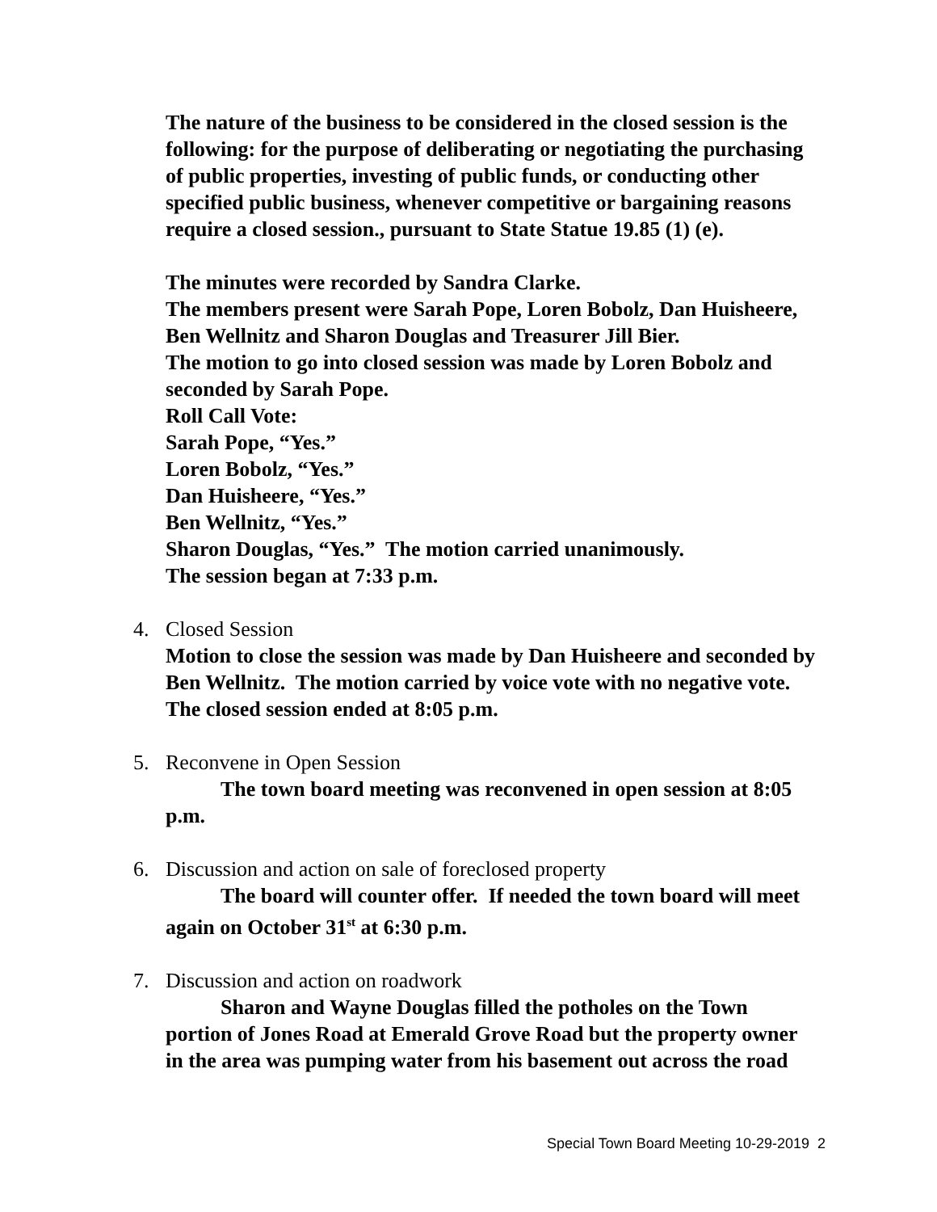The nature of the business to be considered in the closed session is the following: for the purpose of deliberating or negotiating the purchasing of public properties, investing of public funds, or conducting other specified public business, whenever competitive or bargaining reasons require a closed session., pursuant to State Statue 19.85 (1) (e).
The minutes were recorded by Sandra Clarke.
The members present were Sarah Pope, Loren Bobolz, Dan Huisheere, Ben Wellnitz and Sharon Douglas and Treasurer Jill Bier.
The motion to go into closed session was made by Loren Bobolz and seconded by Sarah Pope.
Roll Call Vote:
Sarah Pope, “Yes.”
Loren Bobolz, “Yes.”
Dan Huisheere, “Yes.”
Ben Wellnitz, “Yes.”
Sharon Douglas, “Yes.” The motion carried unanimously.
The session began at 7:33 p.m.
4. Closed Session
Motion to close the session was made by Dan Huisheere and seconded by Ben Wellnitz. The motion carried by voice vote with no negative vote. The closed session ended at 8:05 p.m.
5. Reconvene in Open Session
The town board meeting was reconvened in open session at 8:05 p.m.
6. Discussion and action on sale of foreclosed property
The board will counter offer. If needed the town board will meet again on October 31<sup>st</sup> at 6:30 p.m.
7. Discussion and action on roadwork
Sharon and Wayne Douglas filled the potholes on the Town portion of Jones Road at Emerald Grove Road but the property owner in the area was pumping water from his basement out across the road
Special Town Board Meeting 10-29-2019 2